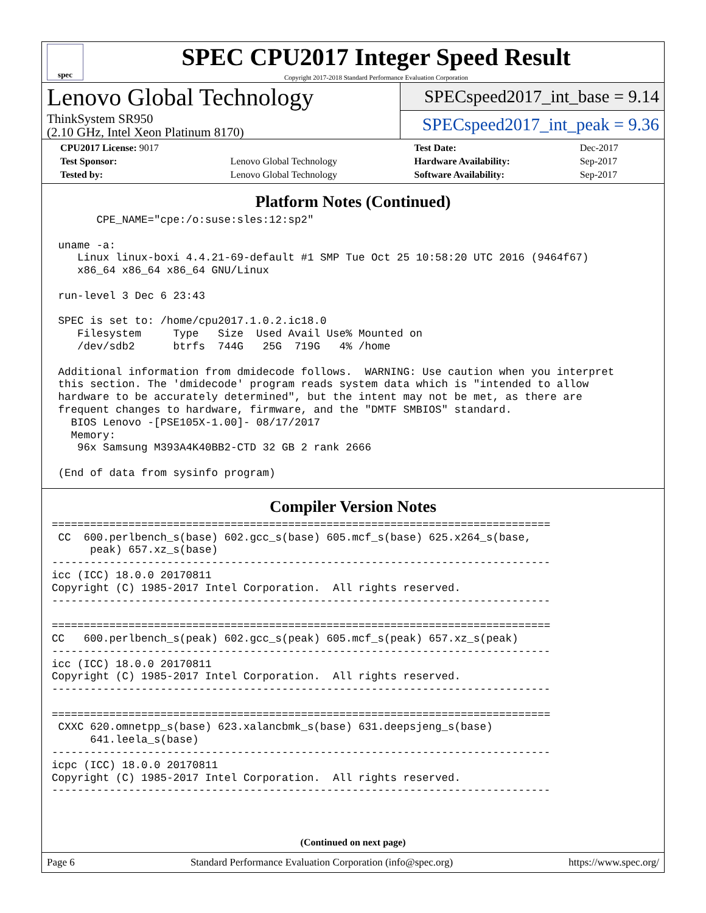spec
SPEC CPU2017 Integer Speed Result
Copyright 2017-2018 Standard Performance Evaluation Corporation
Lenovo Global Technology
ThinkSystem SR950
(2.10 GHz, Intel Xeon Platinum 8170)
SPECspeed2017_int_base = 9.14
SPECspeed2017_int_peak = 9.36
| CPU2017 License: 9017 | | Test Date: | Dec-2017 |
| Test Sponsor: | Lenovo Global Technology | Hardware Availability: | Sep-2017 |
| Tested by: | Lenovo Global Technology | Software Availability: | Sep-2017 |
Platform Notes (Continued)
       CPE_NAME="cpe:/o:suse:sles:12:sp2"

 uname -a:
    Linux linux-boxi 4.4.21-69-default #1 SMP Tue Oct 25 10:58:20 UTC 2016 (9464f67)
    x86_64 x86_64 x86_64 GNU/Linux

 run-level 3 Dec 6 23:43

 SPEC is set to: /home/cpu2017.1.0.2.ic18.0
    Filesystem     Type   Size  Used Avail Use% Mounted on
    /dev/sdb2      btrfs  744G   25G  719G   4% /home

 Additional information from dmidecode follows.  WARNING: Use caution when you interpret
 this section. The 'dmidecode' program reads system data which is "intended to allow
 hardware to be accurately determined", but the intent may not be met, as there are
 frequent changes to hardware, firmware, and the "DMTF SMBIOS" standard.
   BIOS Lenovo -[PSE105X-1.00]- 08/17/2017
   Memory:
    96x Samsung M393A4K40BB2-CTD 32 GB 2 rank 2666

 (End of data from sysinfo program)
Compiler Version Notes
==============================================================================
 CC  600.perlbench_s(base) 602.gcc_s(base) 605.mcf_s(base) 625.x264_s(base,
      peak) 657.xz_s(base)
------------------------------------------------------------------------------
icc (ICC) 18.0.0 20170811
Copyright (C) 1985-2017 Intel Corporation.  All rights reserved.
------------------------------------------------------------------------------

==============================================================================
CC   600.perlbench_s(peak) 602.gcc_s(peak) 605.mcf_s(peak) 657.xz_s(peak)
------------------------------------------------------------------------------
icc (ICC) 18.0.0 20170811
Copyright (C) 1985-2017 Intel Corporation.  All rights reserved.
------------------------------------------------------------------------------

==============================================================================
 CXXC 620.omnetpp_s(base) 623.xalancbmk_s(base) 631.deepsjeng_s(base)
      641.leela_s(base)
------------------------------------------------------------------------------
icpc (ICC) 18.0.0 20170811
Copyright (C) 1985-2017 Intel Corporation.  All rights reserved.
------------------------------------------------------------------------------
(Continued on next page)
Page 6 Standard Performance Evaluation Corporation (info@spec.org) https://www.spec.org/